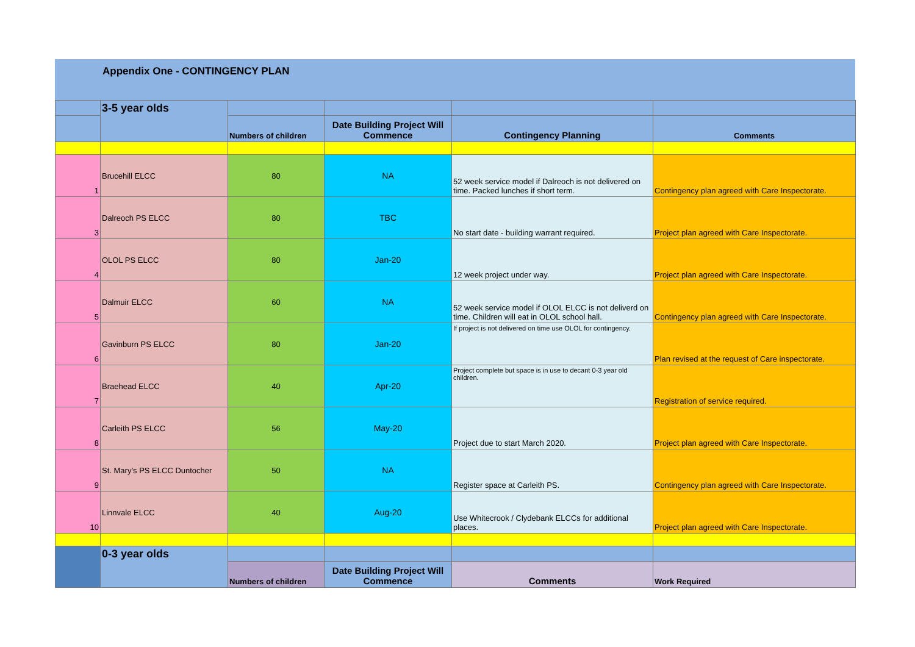Appendix One - CONTINGENCY PLAN
| | 3-5 year olds | | | | |
| | | Numbers of children | Date Building Project Will Commence | Contingency Planning | Comments |
| 1 | Brucehill ELCC | 80 | NA | 52 week service model if Dalreoch is not delivered on time. Packed lunches if short term. | Contingency plan agreed with Care Inspectorate. |
| 3 | Dalreoch PS ELCC | 80 | TBC | No start date - building warrant required. | Project plan agreed with Care Inspectorate. |
| 4 | OLOL PS ELCC | 80 | Jan-20 | 12 week project under way. | Project plan agreed with Care Inspectorate. |
| 5 | Dalmuir ELCC | 60 | NA | 52 week service model if OLOL ELCC is not deliverd on time. Children will eat in OLOL school hall. | Contingency plan agreed with Care Inspectorate. |
| 6 | Gavinburn PS ELCC | 80 | Jan-20 | If project is not delivered on time use OLOL for contingency. | Plan revised at the request of Care inspectorate. |
| 7 | Braehead ELCC | 40 | Apr-20 | Project complete but space is in use to decant 0-3 year old children. | Registration of service required. |
| 8 | Carleith PS ELCC | 56 | May-20 | Project due to start March 2020. | Project plan agreed with Care Inspectorate. |
| 9 | St. Mary’s PS ELCC Duntocher | 50 | NA | Register space at Carleith PS. | Contingency plan agreed with Care Inspectorate. |
| 10 | Linnvale ELCC | 40 | Aug-20 | Use Whitecrook / Clydebank ELCCs for additional places. | Project plan agreed with Care Inspectorate. |
| | 0-3 year olds | | | | |
| | | Numbers of children | Date Building Project Will Commence | Comments | Work Required |